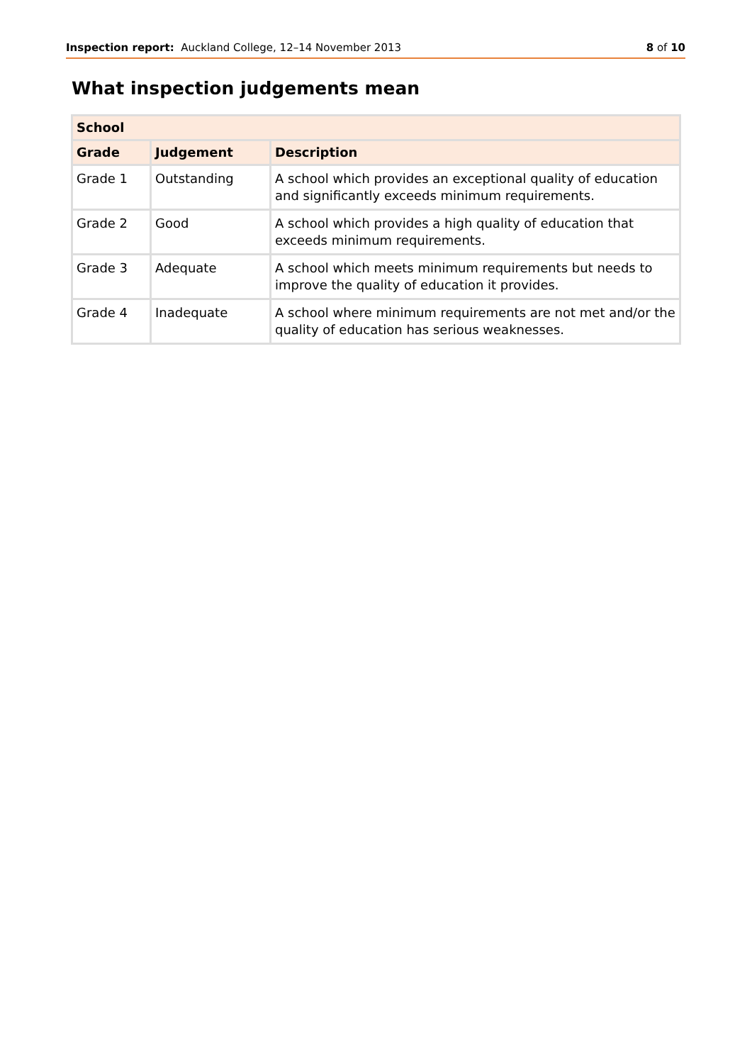Inspection report: Auckland College, 12–14 November 2013 8 of 10
What inspection judgements mean
| School | | |
| --- | --- | --- |
| Grade | Judgement | Description |
| Grade 1 | Outstanding | A school which provides an exceptional quality of education and significantly exceeds minimum requirements. |
| Grade 2 | Good | A school which provides a high quality of education that exceeds minimum requirements. |
| Grade 3 | Adequate | A school which meets minimum requirements but needs to improve the quality of education it provides. |
| Grade 4 | Inadequate | A school where minimum requirements are not met and/or the quality of education has serious weaknesses. |